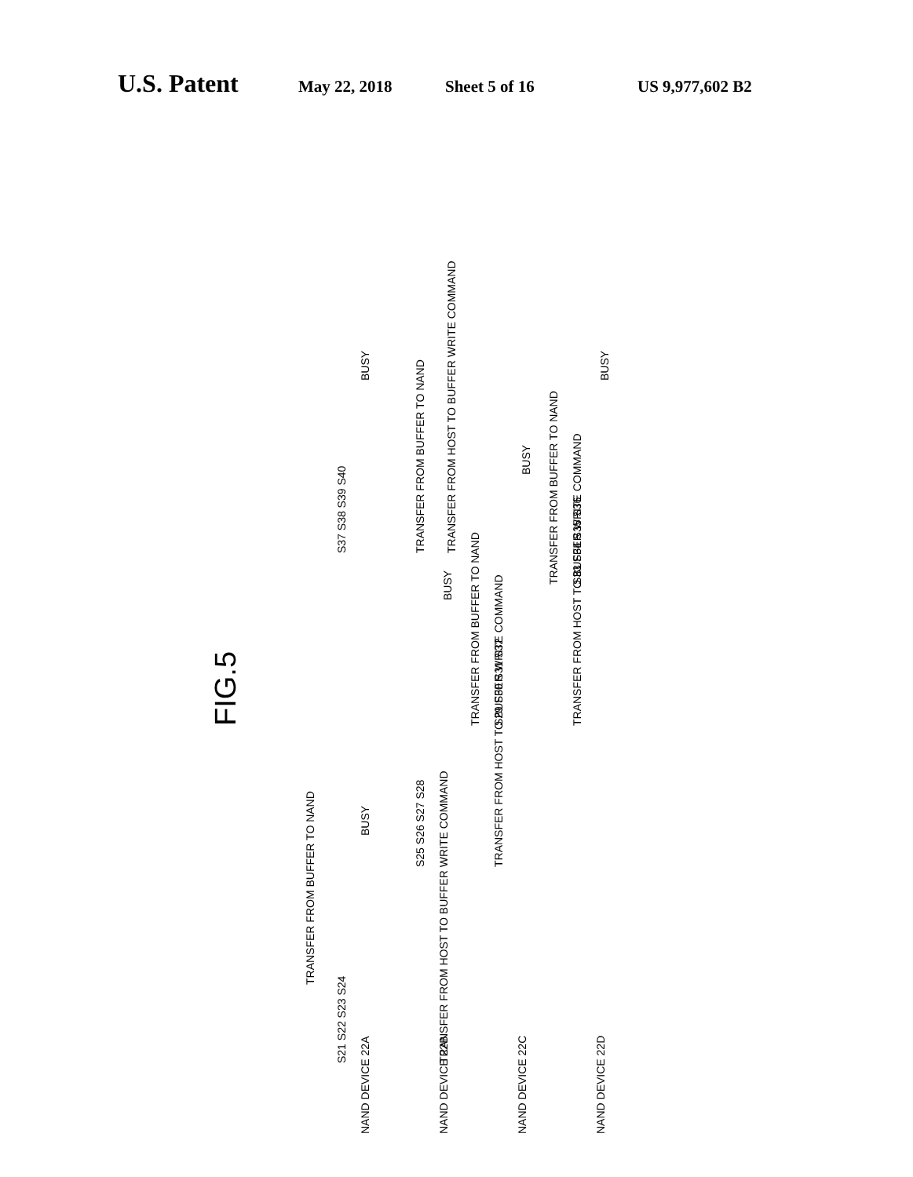U.S. Patent May 22, 2018 Sheet 5 of 16 US 9,977,602 B2
FIG.5
NAND DEVICE 22A
NAND DEVICE 22B
NAND DEVICE 22C
NAND DEVICE 22D
TRANSFER FROM HOST TO BUFFER WRITE COMMAND
TRANSFER FROM BUFFER TO NAND
BUSY
BUSY
BUSY
BUSY
BUSY
S21 S22 S23 S24
S25 S26 S27 S28
S29 S30 S31 S32
S33 S34 S35 S36
S37 S38 S39 S40
TRANSFER FROM HOST TO BUFFER WRITE COMMAND
TRANSFER FROM BUFFER TO NAND
TRANSFER FROM HOST TO BUFFER WRITE COMMAND
TRANSFER FROM BUFFER TO NAND
TRANSFER FROM HOST TO BUFFER WRITE COMMAND
TRANSFER FROM BUFFER TO NAND